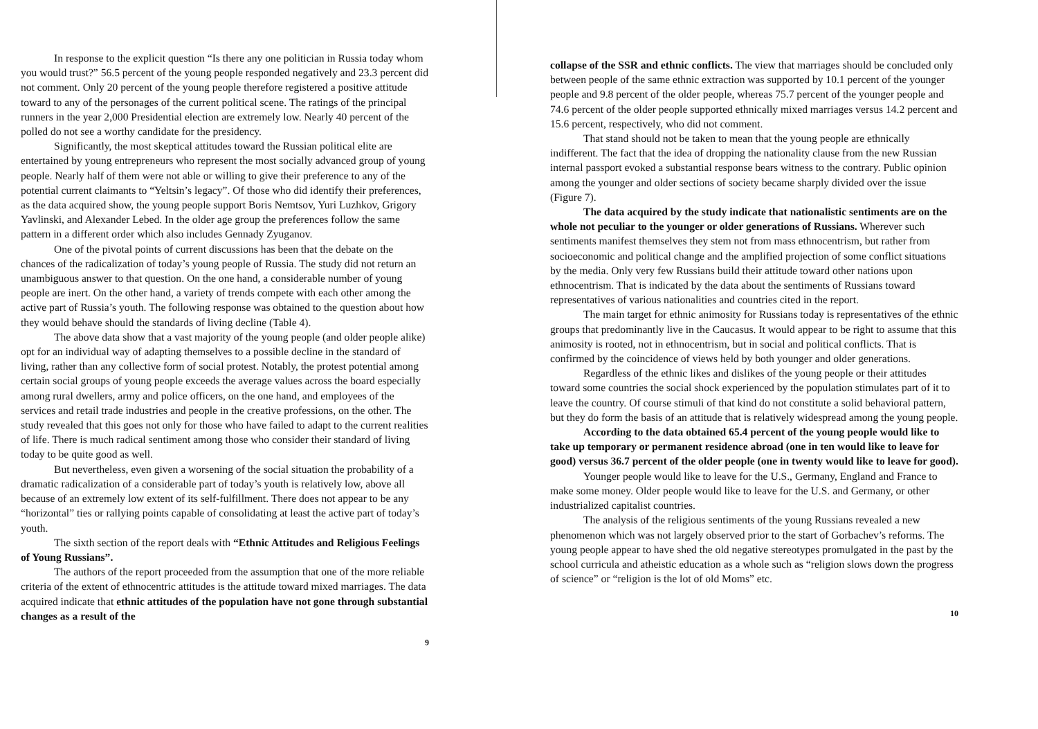In response to the explicit question “Is there any one politician in Russia today whom you would trust?” 56.5 percent of the young people responded negatively and 23.3 percent did not comment. Only 20 percent of the young people therefore registered a positive attitude toward to any of the personages of the current political scene. The ratings of the principal runners in the year 2,000 Presidential election are extremely low. Nearly 40 percent of the polled do not see a worthy candidate for the presidency.
Significantly, the most skeptical attitudes toward the Russian political elite are entertained by young entrepreneurs who represent the most socially advanced group of young people. Nearly half of them were not able or willing to give their preference to any of the potential current claimants to “Yeltsin’s legacy”. Of those who did identify their preferences, as the data acquired show, the young people support Boris Nemtsov, Yuri Luzhkov, Grigory Yavlinski, and Alexander Lebed. In the older age group the preferences follow the same pattern in a different order which also includes Gennady Zyuganov.
One of the pivotal points of current discussions has been that the debate on the chances of the radicalization of today’s young people of Russia. The study did not return an unambiguous answer to that question. On the one hand, a considerable number of young people are inert. On the other hand, a variety of trends compete with each other among the active part of Russia’s youth. The following response was obtained to the question about how they would behave should the standards of living decline (Table 4).
The above data show that a vast majority of the young people (and older people alike) opt for an individual way of adapting themselves to a possible decline in the standard of living, rather than any collective form of social protest. Notably, the protest potential among certain social groups of young people exceeds the average values across the board especially among rural dwellers, army and police officers, on the one hand, and employees of the services and retail trade industries and people in the creative professions, on the other. The study revealed that this goes not only for those who have failed to adapt to the current realities of life. There is much radical sentiment among those who consider their standard of living today to be quite good as well.
But nevertheless, even given a worsening of the social situation the probability of a dramatic radicalization of a considerable part of today’s youth is relatively low, above all because of an extremely low extent of its self-fulfillment. There does not appear to be any “horizontal” ties or rallying points capable of consolidating at least the active part of today’s youth.
The sixth section of the report deals with “Ethnic Attitudes and Religious Feelings of Young Russians”.
The authors of the report proceeded from the assumption that one of the more reliable criteria of the extent of ethnocentric attitudes is the attitude toward mixed marriages. The data acquired indicate that ethnic attitudes of the population have not gone through substantial changes as a result of the
9
collapse of the SSR and ethnic conflicts. The view that marriages should be concluded only between people of the same ethnic extraction was supported by 10.1 percent of the younger people and 9.8 percent of the older people, whereas 75.7 percent of the younger people and 74.6 percent of the older people supported ethnically mixed marriages versus 14.2 percent and 15.6 percent, respectively, who did not comment.
That stand should not be taken to mean that the young people are ethnically indifferent. The fact that the idea of dropping the nationality clause from the new Russian internal passport evoked a substantial response bears witness to the contrary. Public opinion among the younger and older sections of society became sharply divided over the issue (Figure 7).
The data acquired by the study indicate that nationalistic sentiments are on the whole not peculiar to the younger or older generations of Russians. Wherever such sentiments manifest themselves they stem not from mass ethnocentrism, but rather from socioeconomic and political change and the amplified projection of some conflict situations by the media. Only very few Russians build their attitude toward other nations upon ethnocentrism. That is indicated by the data about the sentiments of Russians toward representatives of various nationalities and countries cited in the report.
The main target for ethnic animosity for Russians today is representatives of the ethnic groups that predominantly live in the Caucasus. It would appear to be right to assume that this animosity is rooted, not in ethnocentrism, but in social and political conflicts. That is confirmed by the coincidence of views held by both younger and older generations.
Regardless of the ethnic likes and dislikes of the young people or their attitudes toward some countries the social shock experienced by the population stimulates part of it to leave the country. Of course stimuli of that kind do not constitute a solid behavioral pattern, but they do form the basis of an attitude that is relatively widespread among the young people.
According to the data obtained 65.4 percent of the young people would like to take up temporary or permanent residence abroad (one in ten would like to leave for good) versus 36.7 percent of the older people (one in twenty would like to leave for good).
Younger people would like to leave for the U.S., Germany, England and France to make some money. Older people would like to leave for the U.S. and Germany, or other industrialized capitalist countries.
The analysis of the religious sentiments of the young Russians revealed a new phenomenon which was not largely observed prior to the start of Gorbachev’s reforms. The young people appear to have shed the old negative stereotypes promulgated in the past by the school curricula and atheistic education as a whole such as “religion slows down the progress of science” or “religion is the lot of old Moms” etc.
10